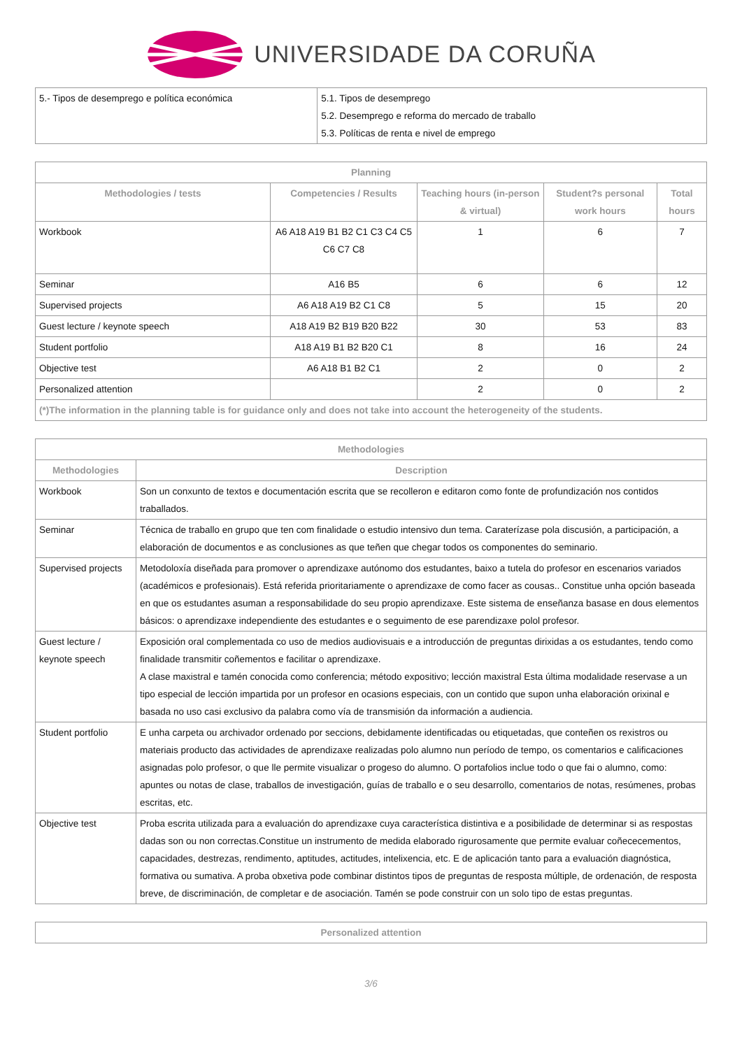UNIVERSIDADE DA CORUÑA
| 5.- Tipos de desemprego e política económica | 5.1. Tipos de desemprego 5.2. Desemprego e reforma do mercado de traballo 5.3. Políticas de renta e nivel de emprego |
| Planning | | | | |
| --- | --- | --- | --- | --- |
| Methodologies / tests | Competencies / Results | Teaching hours (in-person & virtual) | Student?s personal work hours | Total hours |
| Workbook | A6 A18 A19 B1 B2 C1 C3 C4 C5 C6 C7 C8 | 1 | 6 | 7 |
| Seminar | A16 B5 | 6 | 6 | 12 |
| Supervised projects | A6 A18 A19 B2 C1 C8 | 5 | 15 | 20 |
| Guest lecture / keynote speech | A18 A19 B2 B19 B20 B22 | 30 | 53 | 83 |
| Student portfolio | A18 A19 B1 B2 B20 C1 | 8 | 16 | 24 |
| Objective test | A6 A18 B1 B2 C1 | 2 | 0 | 2 |
| Personalized attention | | 2 | 0 | 2 |
| (*)The information in the planning table is for guidance only and does not take into account the heterogeneity of the students. | | | | |
| Methodologies | |
| --- | --- |
| Methodologies | Description |
| Workbook | Son un conxunto de textos e documentación escrita que se recolleron e editaron como fonte de profundización nos contidos traballados. |
| Seminar | Técnica de traballo en grupo que ten com finalidade o estudio intensivo dun tema. Caraterízase pola discusión, a participación, a elaboración de documentos e as conclusiones as que teñen que chegar todos os componentes do seminario. |
| Supervised projects | Metodoloxía diseñada para promover o aprendizaxe autónomo dos estudantes, baixo a tutela do profesor en escenarios variados (académicos e profesionais). Está referida prioritariamente o aprendizaxe de como facer as cousas.. Constitue unha opción baseada en que os estudantes asuman a responsabilidade do seu propio aprendizaxe. Este sistema de enseñanza basase en dous elementos básicos: o aprendizaxe independiente des estudantes e o seguimento de ese parendizaxe polol profesor. |
| Guest lecture / keynote speech | Exposición oral complementada co uso de medios audiovisuais e a introducción de preguntas dirixidas a os estudantes, tendo como finalidade transmitir coñementos e facilitar o aprendizaxe. A clase maxistral e tamén conocida como conferencia; método expositivo; lección maxistral Esta última modalidade reservase a un tipo especial de lección impartida por un profesor en ocasions especiais, con un contido que supon unha elaboración orixinal e basada no uso casi exclusivo da palabra como vía de transmisión da información a audiencia. |
| Student portfolio | E unha carpeta ou archivador ordenado por seccions, debidamente identificadas ou etiquetadas, que conteñen os rexistros ou materiais producto das actividades de aprendizaxe realizadas polo alumno nun período de tempo, os comentarios e calificaciones asignadas polo profesor, o que lle permite visualizar o progeso do alumno. O portafolios inclue todo o que fai o alumno, como: apuntes ou notas de clase, traballos de investigación, guías de traballo e o seu desarrollo, comentarios de notas, resúmenes, probas escritas, etc. |
| Objective test | Proba escrita utilizada para a evaluación do aprendizaxe cuya característica distintiva e a posibilidade de determinar si as respostas dadas son ou non correctas.Constitue un instrumento de medida elaborado rigurosamente que permite evaluar coñececementos, capacidades, destrezas, rendimento, aptitudes, actitudes, intelixencia, etc. E de aplicación tanto para a evaluación diagnóstica, formativa ou sumativa. A proba obxetiva pode combinar distintos tipos de preguntas de resposta múltiple, de ordenación, de resposta breve, de discriminación, de completar e de asociación. Tamén se pode construir con un solo tipo de estas preguntas. |
| Personalized attention |
| --- |
3/6